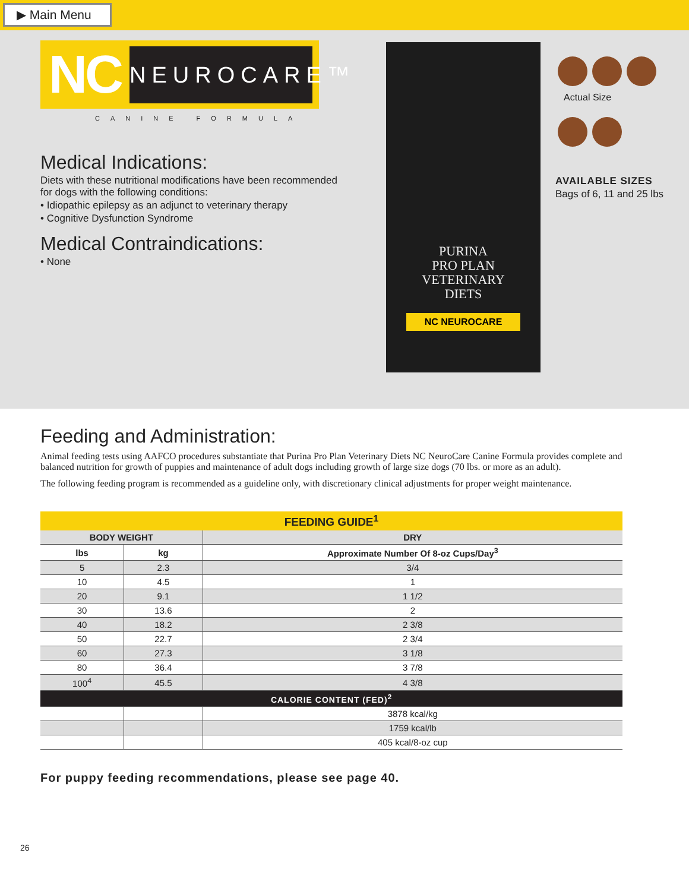▶ Main Menu
NC
NEUROCARE™
CANINE FORMULA
Medical Indications:
Diets with these nutritional modifications have been recommended for dogs with the following conditions:
• Idiopathic epilepsy as an adjunct to veterinary therapy
• Cognitive Dysfunction Syndrome
Medical Contraindications:
• None
PURINA
PRO PLAN
VETERINARY
DIETS
NC NEUROCARE
Actual Size
AVAILABLE SIZES
Bags of 6, 11 and 25 lbs
Feeding and Administration:
Animal feeding tests using AAFCO procedures substantiate that Purina Pro Plan Veterinary Diets NC NeuroCare Canine Formula provides complete and balanced nutrition for growth of puppies and maintenance of adult dogs including growth of large size dogs (70 lbs. or more as an adult).
The following feeding program is recommended as a guideline only, with discretionary clinical adjustments for proper weight maintenance.
| FEEDING GUIDE<sup>1</sup> | | |
| --- | --- | --- |
| BODY WEIGHT | | DRY |
| lbs | kg | Approximate Number Of 8-oz Cups/Day<sup>3</sup> |
| 5 | 2.3 | 3/4 |
| 10 | 4.5 | 1 |
| 20 | 9.1 | 1 1/2 |
| 30 | 13.6 | 2 |
| 40 | 18.2 | 2 3/8 |
| 50 | 22.7 | 2 3/4 |
| 60 | 27.3 | 3 1/8 |
| 80 | 36.4 | 3 7/8 |
| 100<sup>4</sup> | 45.5 | 4 3/8 |
| CALORIE CONTENT (FED)<sup>2</sup> | | |
| | | 3878 kcal/kg |
| | | 1759 kcal/lb |
| | | 405 kcal/8-oz cup |
For puppy feeding recommendations, please see page 40.
26